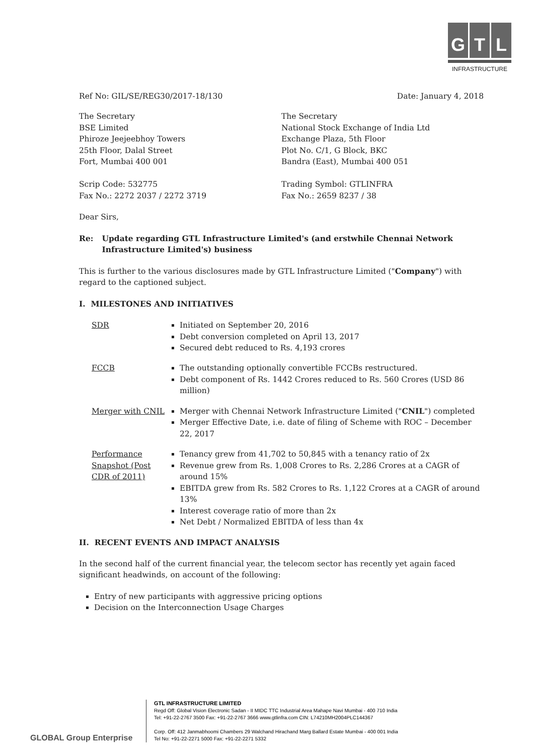G T L
INFRASTRUCTURE
Ref No: GIL/SE/REG30/2017-18/130
Date: January 4, 2018
The Secretary
BSE Limited
Phiroze Jeejeebhoy Towers
25th Floor, Dalal Street
Fort, Mumbai 400 001
Scrip Code: 532775
Fax No.: 2272 2037 / 2272 3719
The Secretary
National Stock Exchange of India Ltd
Exchange Plaza, 5th Floor
Plot No. C/1, G Block, BKC
Bandra (East), Mumbai 400 051
Trading Symbol: GTLINFRA
Fax No.: 2659 8237 / 38
Dear Sirs,
Re: Update regarding GTL Infrastructure Limited's (and erstwhile Chennai Network Infrastructure Limited's) business
This is further to the various disclosures made by GTL Infrastructure Limited ("Company") with regard to the captioned subject.
I. MILESTONES AND INITIATIVES
SDR Initiated on September 20, 2016
Debt conversion completed on April 13, 2017
Secured debt reduced to Rs. 4,193 crores
FCCB The outstanding optionally convertible FCCBs restructured.
Debt component of Rs. 1442 Crores reduced to Rs. 560 Crores (USD 86 million)
Merger with CNIL Merger with Chennai Network Infrastructure Limited ("CNIL") completed
Merger Effective Date, i.e. date of filing of Scheme with ROC – December 22, 2017
Performance Snapshot (Post CDR of 2011)
Tenancy grew from 41,702 to 50,845 with a tenancy ratio of 2x
Revenue grew from Rs. 1,008 Crores to Rs. 2,286 Crores at a CAGR of around 15%
EBITDA grew from Rs. 582 Crores to Rs. 1,122 Crores at a CAGR of around 13%
Interest coverage ratio of more than 2x
Net Debt / Normalized EBITDA of less than 4x
II. RECENT EVENTS AND IMPACT ANALYSIS
In the second half of the current financial year, the telecom sector has recently yet again faced significant headwinds, on account of the following:
Entry of new participants with aggressive pricing options
Decision on the Interconnection Usage Charges
GLOBAL Group Enterprise
GTL INFRASTRUCTURE LIMITED
Regd Off: Global Vision Electronic Sadan - II MIDC TTC Industrial Area Mahape Navi Mumbai - 400 710 India
Tel: +91-22-2767 3500 Fax: +91-22-2767 3666 www.gtlinfra.com CIN: L74210MH2004PLC144367
Corp. Off: 412 Janmabhoomi Chambers 29 Walchand Hirachand Marg Ballard Estate Mumbai - 400 001 India
Tel No: +91-22-2271 5000 Fax: +91-22-2271 5332